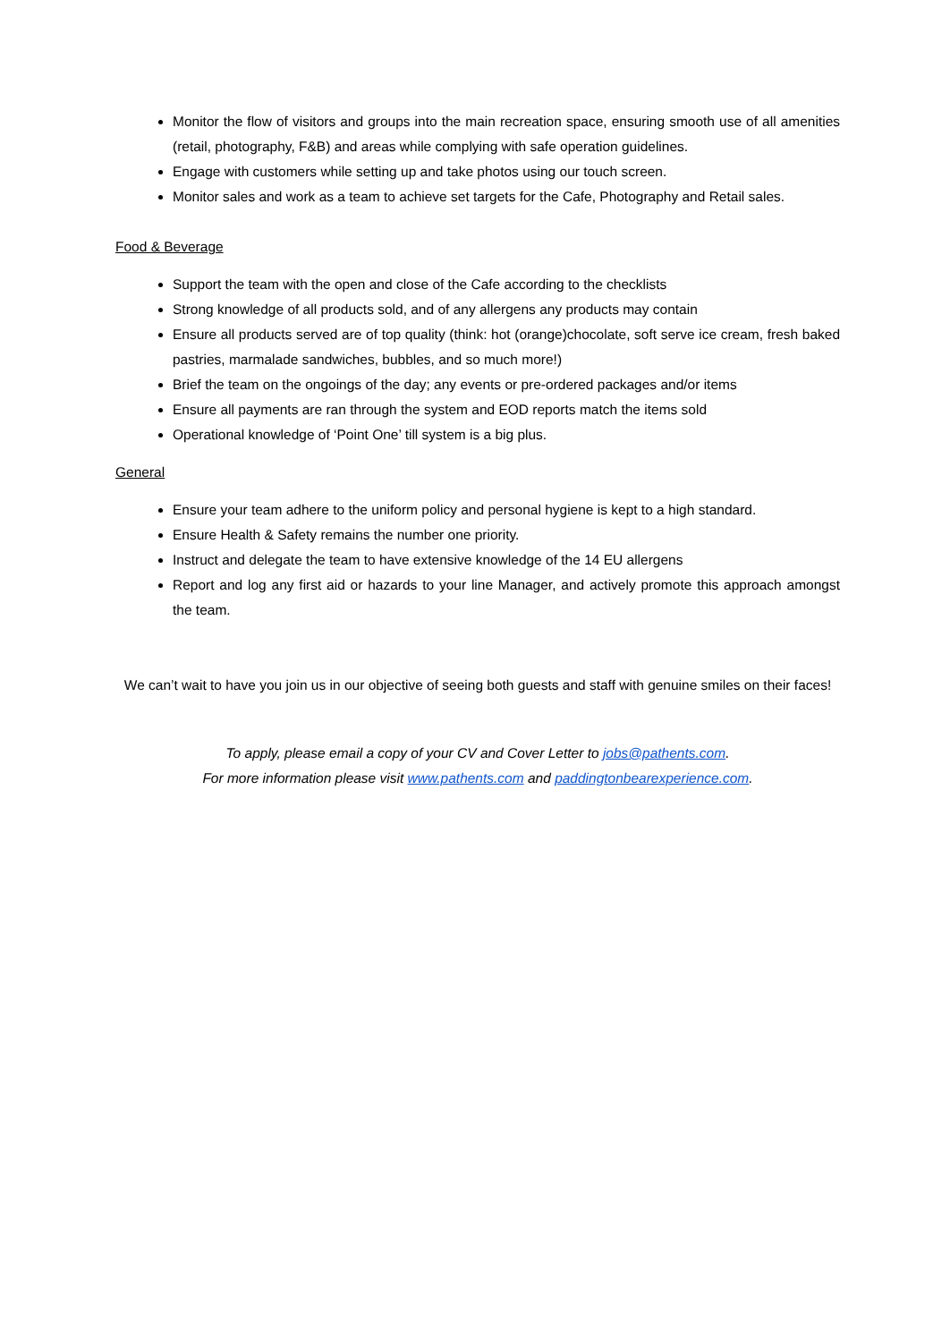Monitor the flow of visitors and groups into the main recreation space, ensuring smooth use of all amenities (retail, photography, F&B) and areas while complying with safe operation guidelines.
Engage with customers while setting up and take photos using our touch screen.
Monitor sales and work as a team to achieve set targets for the Cafe, Photography and Retail sales.
Food & Beverage
Support the team with the open and close of the Cafe according to the checklists
Strong knowledge of all products sold, and of any allergens any products may contain
Ensure all products served are of top quality (think: hot (orange)chocolate, soft serve ice cream, fresh baked pastries, marmalade sandwiches, bubbles, and so much more!)
Brief the team on the ongoings of the day; any events or pre-ordered packages and/or items
Ensure all payments are ran through the system and EOD reports match the items sold
Operational knowledge of ‘Point One’ till system is a big plus.
General
Ensure your team adhere to the uniform policy and personal hygiene is kept to a high standard.
Ensure Health & Safety remains the number one priority.
Instruct and delegate the team to have extensive knowledge of the 14 EU allergens
Report and log any first aid or hazards to your line Manager, and actively promote this approach amongst the team.
We can’t wait to have you join us in our objective of seeing both guests and staff with genuine smiles on their faces!
To apply, please email a copy of your CV and Cover Letter to jobs@pathents.com.
For more information please visit www.pathents.com and paddingtonbearexperience.com.